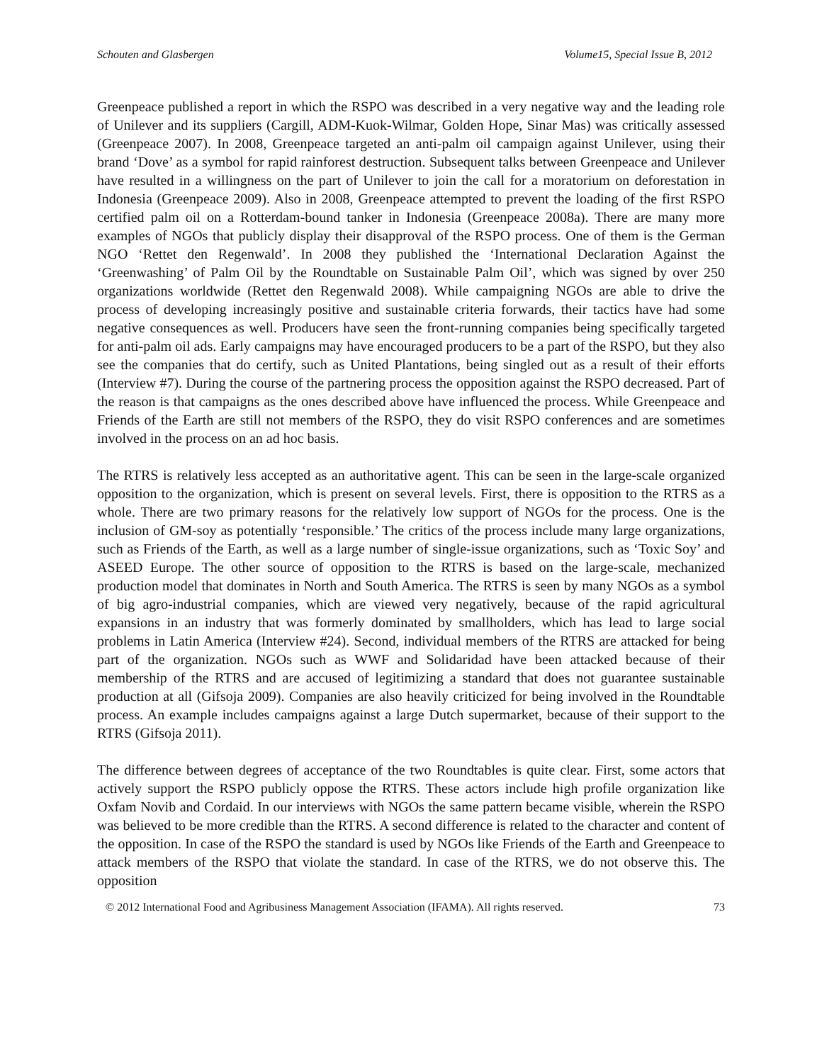Schouten and Glasbergen Volume15, Special Issue B, 2012
Greenpeace published a report in which the RSPO was described in a very negative way and the leading role of Unilever and its suppliers (Cargill, ADM-Kuok-Wilmar, Golden Hope, Sinar Mas) was critically assessed (Greenpeace 2007). In 2008, Greenpeace targeted an anti-palm oil campaign against Unilever, using their brand ‘Dove’ as a symbol for rapid rainforest destruction. Subsequent talks between Greenpeace and Unilever have resulted in a willingness on the part of Unilever to join the call for a moratorium on deforestation in Indonesia (Greenpeace 2009). Also in 2008, Greenpeace attempted to prevent the loading of the first RSPO certified palm oil on a Rotterdam-bound tanker in Indonesia (Greenpeace 2008a). There are many more examples of NGOs that publicly display their disapproval of the RSPO process. One of them is the German NGO ‘Rettet den Regenwald’. In 2008 they published the ‘International Declaration Against the ‘Greenwashing’ of Palm Oil by the Roundtable on Sustainable Palm Oil’, which was signed by over 250 organizations worldwide (Rettet den Regenwald 2008). While campaigning NGOs are able to drive the process of developing increasingly positive and sustainable criteria forwards, their tactics have had some negative consequences as well. Producers have seen the front-running companies being specifically targeted for anti-palm oil ads. Early campaigns may have encouraged producers to be a part of the RSPO, but they also see the companies that do certify, such as United Plantations, being singled out as a result of their efforts (Interview #7). During the course of the partnering process the opposition against the RSPO decreased. Part of the reason is that campaigns as the ones described above have influenced the process. While Greenpeace and Friends of the Earth are still not members of the RSPO, they do visit RSPO conferences and are sometimes involved in the process on an ad hoc basis.
The RTRS is relatively less accepted as an authoritative agent. This can be seen in the large-scale organized opposition to the organization, which is present on several levels. First, there is opposition to the RTRS as a whole. There are two primary reasons for the relatively low support of NGOs for the process. One is the inclusion of GM-soy as potentially ‘responsible.’ The critics of the process include many large organizations, such as Friends of the Earth, as well as a large number of single-issue organizations, such as ‘Toxic Soy’ and ASEED Europe. The other source of opposition to the RTRS is based on the large-scale, mechanized production model that dominates in North and South America. The RTRS is seen by many NGOs as a symbol of big agro-industrial companies, which are viewed very negatively, because of the rapid agricultural expansions in an industry that was formerly dominated by smallholders, which has lead to large social problems in Latin America (Interview #24). Second, individual members of the RTRS are attacked for being part of the organization. NGOs such as WWF and Solidaridad have been attacked because of their membership of the RTRS and are accused of legitimizing a standard that does not guarantee sustainable production at all (Gifsoja 2009). Companies are also heavily criticized for being involved in the Roundtable process. An example includes campaigns against a large Dutch supermarket, because of their support to the RTRS (Gifsoja 2011).
The difference between degrees of acceptance of the two Roundtables is quite clear. First, some actors that actively support the RSPO publicly oppose the RTRS. These actors include high profile organization like Oxfam Novib and Cordaid. In our interviews with NGOs the same pattern became visible, wherein the RSPO was believed to be more credible than the RTRS. A second difference is related to the character and content of the opposition. In case of the RSPO the standard is used by NGOs like Friends of the Earth and Greenpeace to attack members of the RSPO that violate the standard. In case of the RTRS, we do not observe this. The opposition
© 2012 International Food and Agribusiness Management Association (IFAMA). All rights reserved. 73